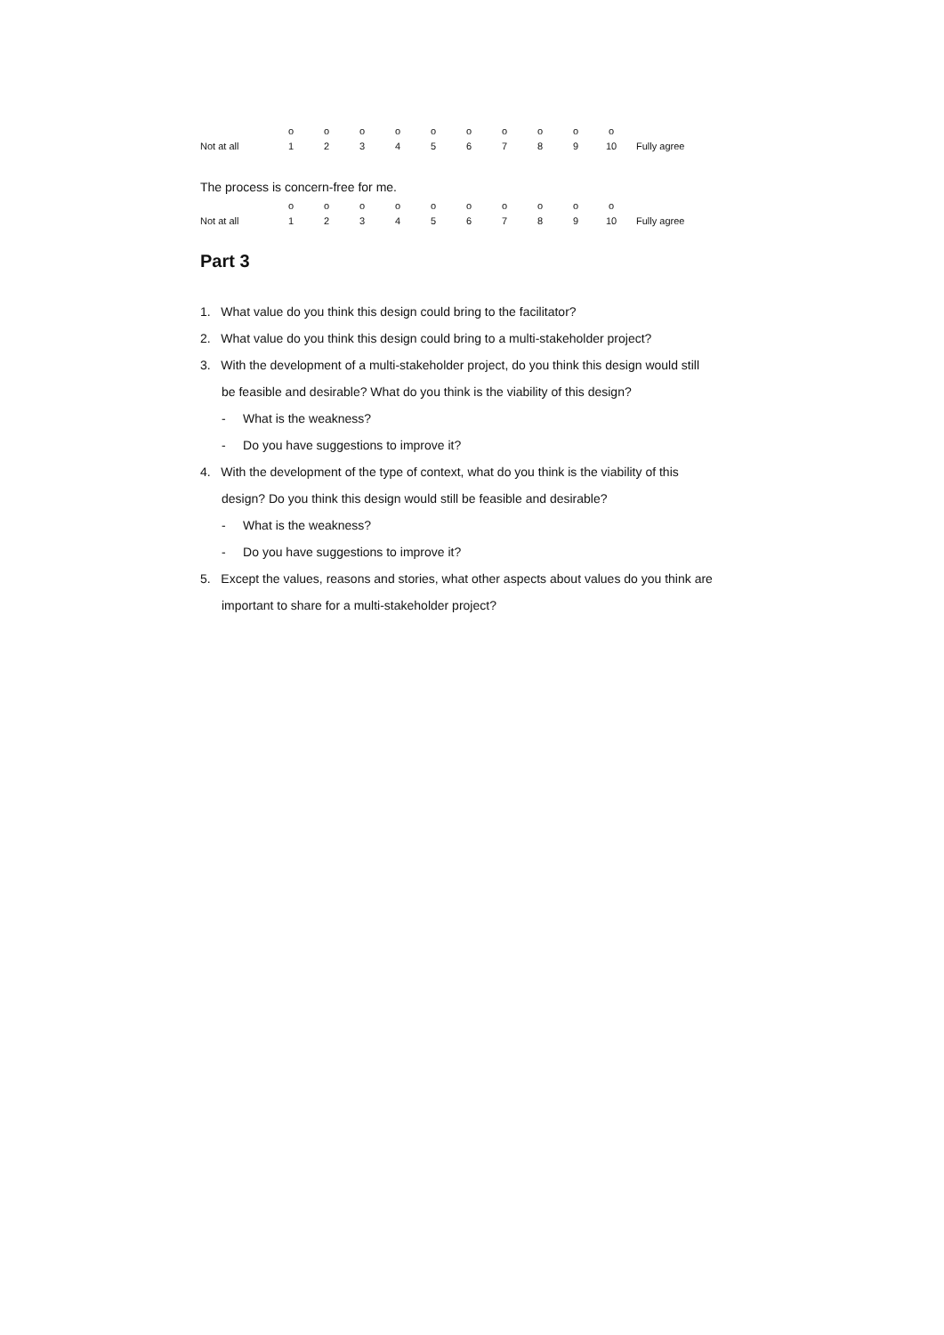| | o | o | o | o | o | o | o | o | o | o | |
| Not at all | 1 | 2 | 3 | 4 | 5 | 6 | 7 | 8 | 9 | 10 | Fully agree |
The process is concern-free for me.
| | o | o | o | o | o | o | o | o | o | o | |
| Not at all | 1 | 2 | 3 | 4 | 5 | 6 | 7 | 8 | 9 | 10 | Fully agree |
Part 3
1. What value do you think this design could bring to the facilitator?
2. What value do you think this design could bring to a multi-stakeholder project?
3. With the development of a multi-stakeholder project, do you think this design would still
be feasible and desirable? What do you think is the viability of this design?
- What is the weakness?
- Do you have suggestions to improve it?
4. With the development of the type of context, what do you think is the viability of this
design? Do you think this design would still be feasible and desirable?
- What is the weakness?
- Do you have suggestions to improve it?
5. Except the values, reasons and stories, what other aspects about values do you think are
important to share for a multi-stakeholder project?